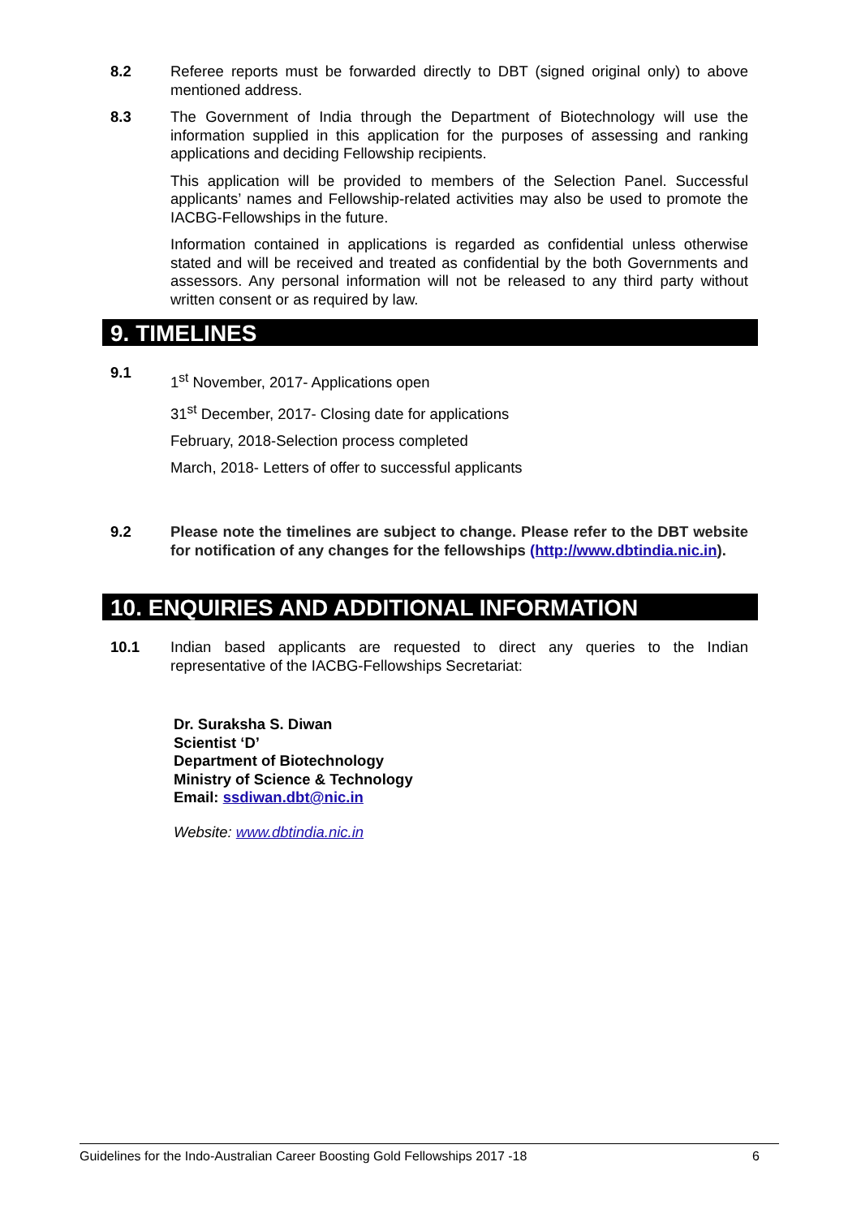8.2 Referee reports must be forwarded directly to DBT (signed original only) to above mentioned address.
8.3 The Government of India through the Department of Biotechnology will use the information supplied in this application for the purposes of assessing and ranking applications and deciding Fellowship recipients.
This application will be provided to members of the Selection Panel. Successful applicants’ names and Fellowship-related activities may also be used to promote the IACBG-Fellowships in the future.
Information contained in applications is regarded as confidential unless otherwise stated and will be received and treated as confidential by the both Governments and assessors. Any personal information will not be released to any third party without written consent or as required by law.
9. TIMELINES
9.1
1<sup>st</sup> November, 2017- Applications open
31<sup>st</sup> December, 2017- Closing date for applications
February, 2018-Selection process completed
March, 2018- Letters of offer to successful applicants
9.2 Please note the timelines are subject to change. Please refer to the DBT website for notification of any changes for the fellowships (http://www.dbtindia.nic.in).
10. ENQUIRIES AND ADDITIONAL INFORMATION
10.1 Indian based applicants are requested to direct any queries to the Indian representative of the IACBG-Fellowships Secretariat:
Dr. Suraksha S. Diwan
Scientist ‘D’
Department of Biotechnology
Ministry of Science & Technology
Email: ssdiwan.dbt@nic.in
Website: www.dbtindia.nic.in
Guidelines for the Indo-Australian Career Boosting Gold Fellowships 2017 -18 6